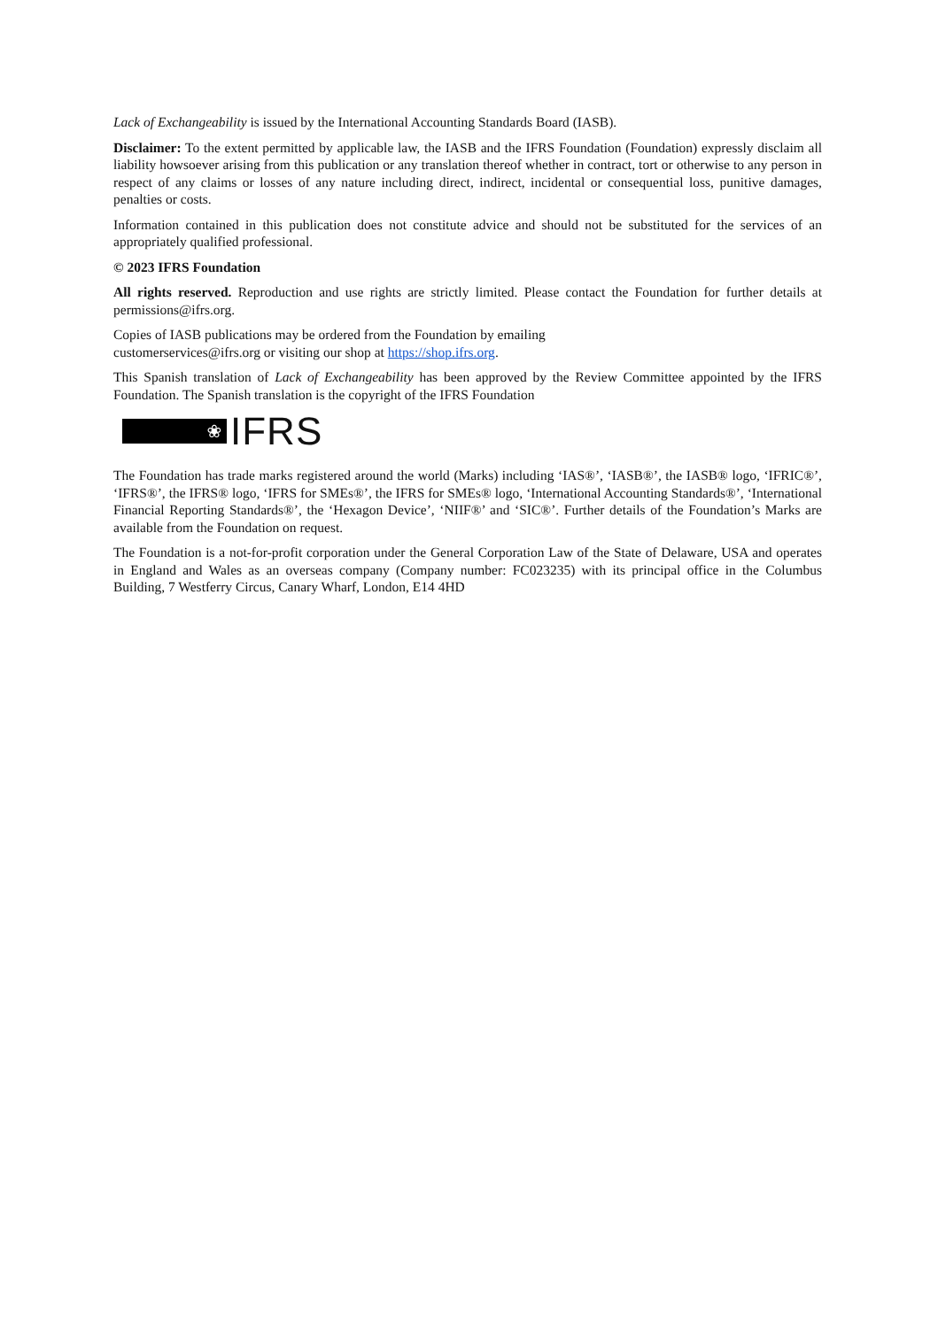Lack of Exchangeability is issued by the International Accounting Standards Board (IASB).
Disclaimer: To the extent permitted by applicable law, the IASB and the IFRS Foundation (Foundation) expressly disclaim all liability howsoever arising from this publication or any translation thereof whether in contract, tort or otherwise to any person in respect of any claims or losses of any nature including direct, indirect, incidental or consequential loss, punitive damages, penalties or costs.
Information contained in this publication does not constitute advice and should not be substituted for the services of an appropriately qualified professional.
© 2023 IFRS Foundation
All rights reserved. Reproduction and use rights are strictly limited. Please contact the Foundation for further details at permissions@ifrs.org.
Copies of IASB publications may be ordered from the Foundation by emailing
customerservices@ifrs.org or visiting our shop at https://shop.ifrs.org.
This Spanish translation of Lack of Exchangeability has been approved by the Review Committee appointed by the IFRS Foundation. The Spanish translation is the copyright of the IFRS Foundation
❀
IFRS
The Foundation has trade marks registered around the world (Marks) including ‘IAS®’, ‘IASB®’, the IASB® logo, ‘IFRIC®’, ‘IFRS®’, the IFRS® logo, ‘IFRS for SMEs®’, the IFRS for SMEs® logo, ‘International Accounting Standards®’, ‘International Financial Reporting Standards®’, the ‘Hexagon Device’, ‘NIIF®’ and ‘SIC®’. Further details of the Foundation’s Marks are available from the Foundation on request.
The Foundation is a not-for-profit corporation under the General Corporation Law of the State of Delaware, USA and operates in England and Wales as an overseas company (Company number: FC023235) with its principal office in the Columbus Building, 7 Westferry Circus, Canary Wharf, London, E14 4HD